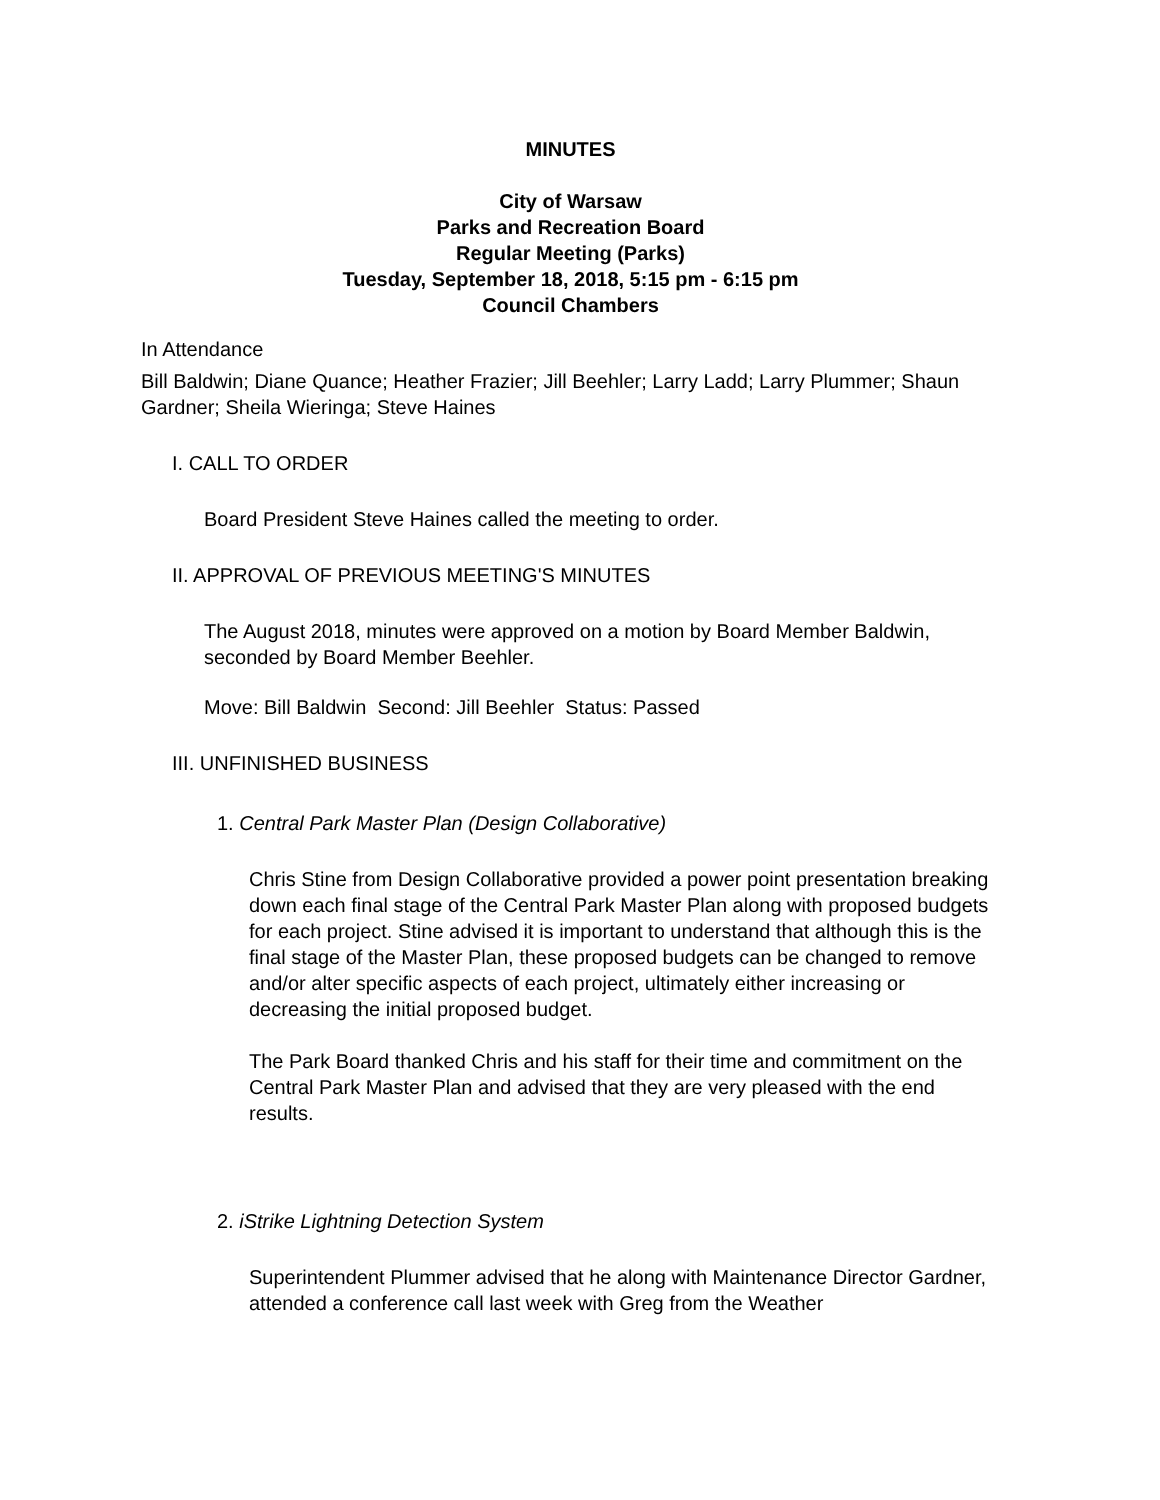MINUTES
City of Warsaw
Parks and Recreation Board
Regular Meeting (Parks)
Tuesday, September 18, 2018, 5:15 pm - 6:15 pm
Council Chambers
In Attendance
Bill Baldwin; Diane Quance; Heather Frazier; Jill Beehler; Larry Ladd; Larry Plummer; Shaun Gardner; Sheila Wieringa; Steve Haines
I. CALL TO ORDER
Board President Steve Haines called the meeting to order.
II. APPROVAL OF PREVIOUS MEETING'S MINUTES
The August 2018, minutes were approved on a motion by Board Member Baldwin, seconded by Board Member Beehler.
Move: Bill Baldwin Second: Jill Beehler Status: Passed
III. UNFINISHED BUSINESS
1. Central Park Master Plan (Design Collaborative)
Chris Stine from Design Collaborative provided a power point presentation breaking down each final stage of the Central Park Master Plan along with proposed budgets for each project. Stine advised it is important to understand that although this is the final stage of the Master Plan, these proposed budgets can be changed to remove and/or alter specific aspects of each project, ultimately either increasing or decreasing the initial proposed budget.
The Park Board thanked Chris and his staff for their time and commitment on the Central Park Master Plan and advised that they are very pleased with the end results.
2. iStrike Lightning Detection System
Superintendent Plummer advised that he along with Maintenance Director Gardner, attended a conference call last week with Greg from the Weather